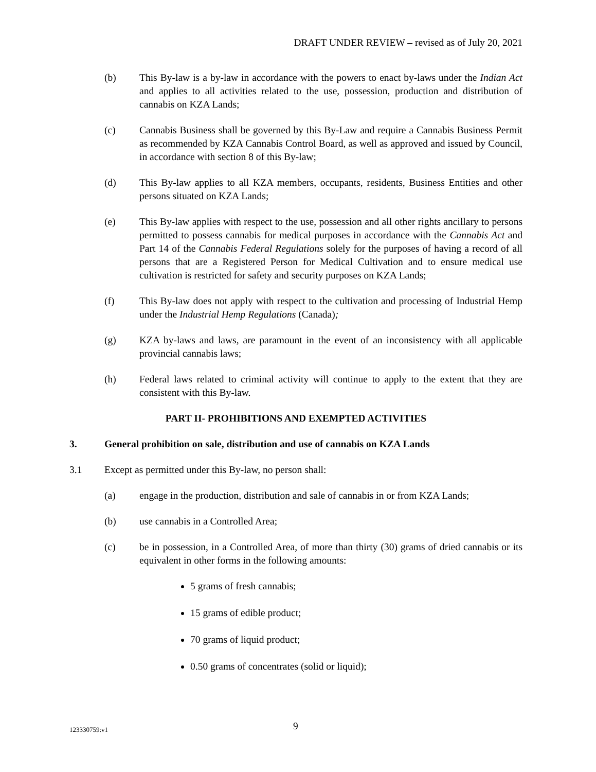DRAFT UNDER REVIEW – revised as of July 20, 2021
(b) This By-law is a by-law in accordance with the powers to enact by-laws under the Indian Act and applies to all activities related to the use, possession, production and distribution of cannabis on KZA Lands;
(c) Cannabis Business shall be governed by this By-Law and require a Cannabis Business Permit as recommended by KZA Cannabis Control Board, as well as approved and issued by Council, in accordance with section 8 of this By-law;
(d) This By-law applies to all KZA members, occupants, residents, Business Entities and other persons situated on KZA Lands;
(e) This By-law applies with respect to the use, possession and all other rights ancillary to persons permitted to possess cannabis for medical purposes in accordance with the Cannabis Act and Part 14 of the Cannabis Federal Regulations solely for the purposes of having a record of all persons that are a Registered Person for Medical Cultivation and to ensure medical use cultivation is restricted for safety and security purposes on KZA Lands;
(f) This By-law does not apply with respect to the cultivation and processing of Industrial Hemp under the Industrial Hemp Regulations (Canada);
(g) KZA by-laws and laws, are paramount in the event of an inconsistency with all applicable provincial cannabis laws;
(h) Federal laws related to criminal activity will continue to apply to the extent that they are consistent with this By-law.
PART II- PROHIBITIONS AND EXEMPTED ACTIVITIES
3. General prohibition on sale, distribution and use of cannabis on KZA Lands
3.1 Except as permitted under this By-law, no person shall:
(a) engage in the production, distribution and sale of cannabis in or from KZA Lands;
(b) use cannabis in a Controlled Area;
(c) be in possession, in a Controlled Area, of more than thirty (30) grams of dried cannabis or its equivalent in other forms in the following amounts:
5 grams of fresh cannabis;
15 grams of edible product;
70 grams of liquid product;
0.50 grams of concentrates (solid or liquid);
123330759:v1 9